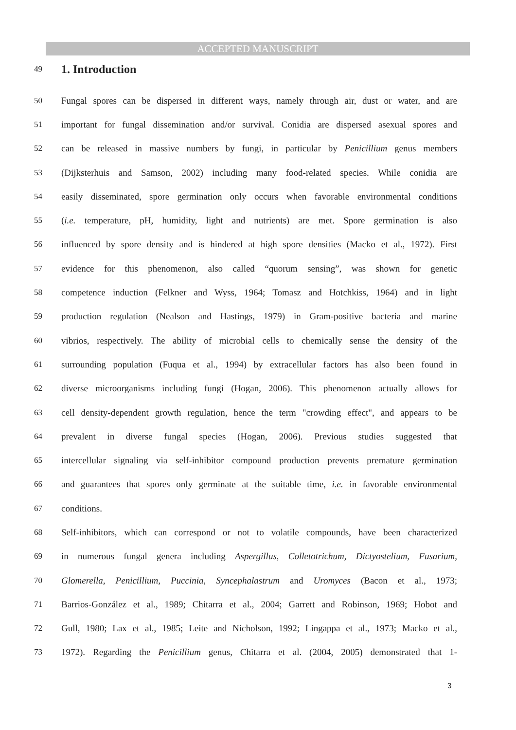ACCEPTED MANUSCRIPT
49
1. Introduction
50 Fungal spores can be dispersed in different ways, namely through air, dust or water, and are
51 important for fungal dissemination and/or survival. Conidia are dispersed asexual spores and
52 can be released in massive numbers by fungi, in particular by Penicillium genus members
53 (Dijksterhuis and Samson, 2002) including many food-related species. While conidia are
54 easily disseminated, spore germination only occurs when favorable environmental conditions
55 (i.e. temperature, pH, humidity, light and nutrients) are met. Spore germination is also
56 influenced by spore density and is hindered at high spore densities (Macko et al., 1972). First
57 evidence for this phenomenon, also called “quorum sensing”, was shown for genetic
58 competence induction (Felkner and Wyss, 1964; Tomasz and Hotchkiss, 1964) and in light
59 production regulation (Nealson and Hastings, 1979) in Gram-positive bacteria and marine
60 vibrios, respectively. The ability of microbial cells to chemically sense the density of the
61 surrounding population (Fuqua et al., 1994) by extracellular factors has also been found in
62 diverse microorganisms including fungi (Hogan, 2006). This phenomenon actually allows for
63 cell density-dependent growth regulation, hence the term "crowding effect", and appears to be
64 prevalent in diverse fungal species (Hogan, 2006). Previous studies suggested that
65 intercellular signaling via self-inhibitor compound production prevents premature germination
66 and guarantees that spores only germinate at the suitable time, i.e. in favorable environmental
67 conditions.
68 Self-inhibitors, which can correspond or not to volatile compounds, have been characterized
69 in numerous fungal genera including Aspergillus, Colletotrichum, Dictyostelium, Fusarium,
70 Glomerella, Penicillium, Puccinia, Syncephalastrum and Uromyces (Bacon et al., 1973;
71 Barrios-González et al., 1989; Chitarra et al., 2004; Garrett and Robinson, 1969; Hobot and
72 Gull, 1980; Lax et al., 1985; Leite and Nicholson, 1992; Lingappa et al., 1973; Macko et al.,
73 1972). Regarding the Penicillium genus, Chitarra et al. (2004, 2005) demonstrated that 1-
3